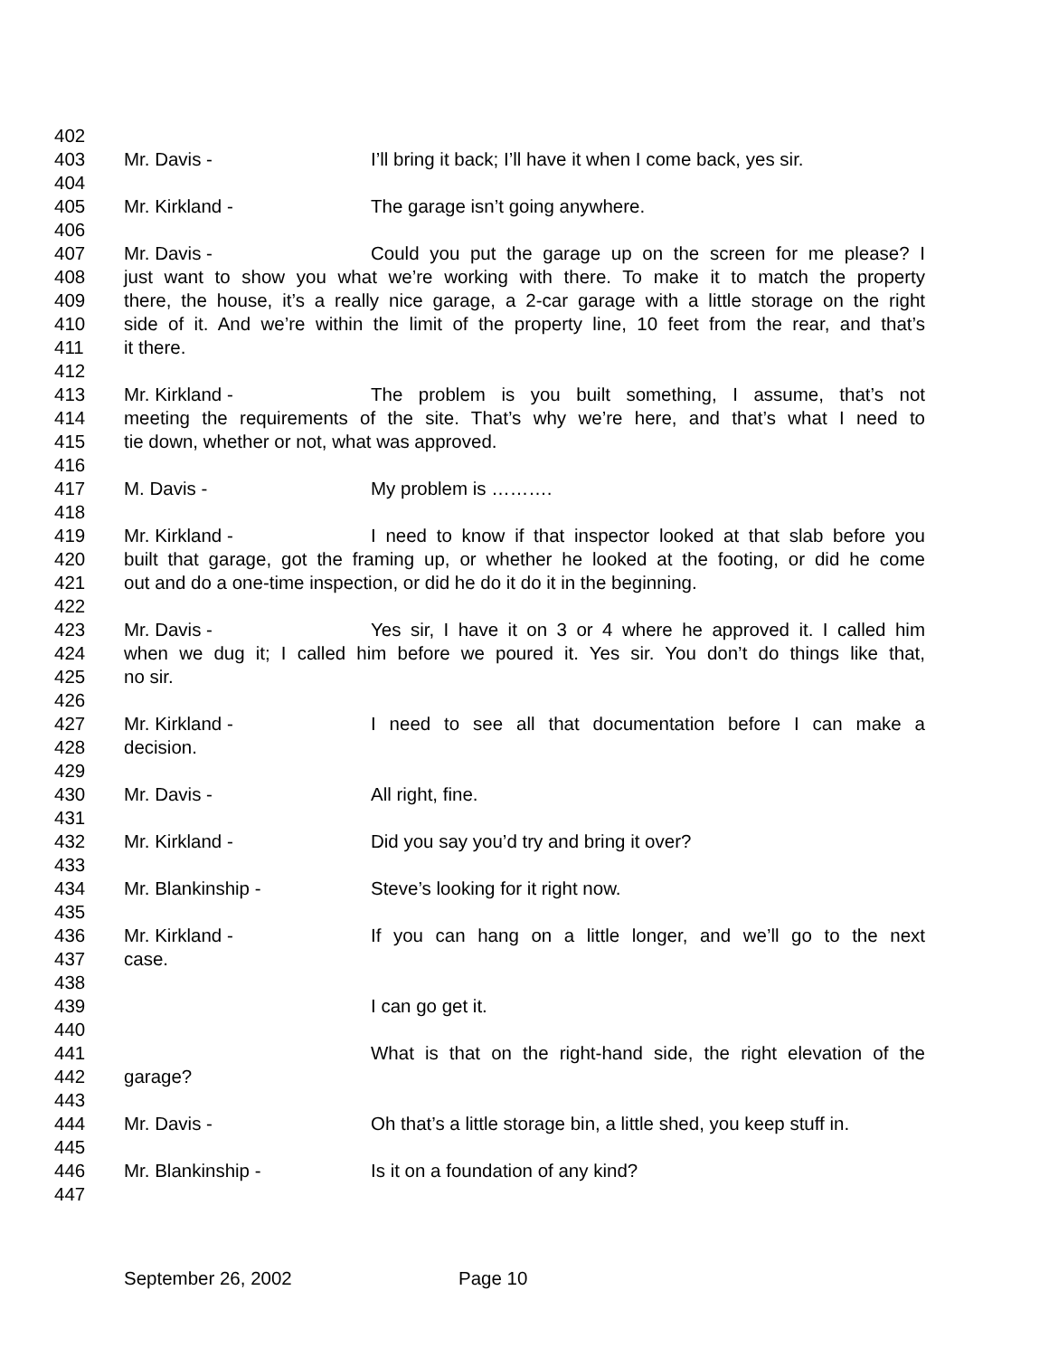402
403 Mr. Davis - I’ll bring it back; I’ll have it when I come back, yes sir.
404
405 Mr. Kirkland - The garage isn’t going anywhere.
406
407 Mr. Davis - Could you put the garage up on the screen for me please? I
408 just want to show you what we’re working with there. To make it to match the property
409 there, the house, it’s a really nice garage, a 2-car garage with a little storage on the right
410 side of it. And we’re within the limit of the property line, 10 feet from the rear, and that’s
411 it there.
412
413 Mr. Kirkland - The problem is you built something, I assume, that’s not
414 meeting the requirements of the site. That’s why we’re here, and that’s what I need to
415 tie down, whether or not, what was approved.
416
417 M. Davis - My problem is ……….
418
419 Mr. Kirkland - I need to know if that inspector looked at that slab before you
420 built that garage, got the framing up, or whether he looked at the footing, or did he come
421 out and do a one-time inspection, or did he do it do it in the beginning.
422
423 Mr. Davis - Yes sir, I have it on 3 or 4 where he approved it. I called him
424 when we dug it; I called him before we poured it. Yes sir. You don’t do things like that,
425 no sir.
426
427 Mr. Kirkland - I need to see all that documentation before I can make a
428 decision.
429
430 Mr. Davis - All right, fine.
431
432 Mr. Kirkland - Did you say you’d try and bring it over?
433
434 Mr. Blankinship - Steve’s looking for it right now.
435
436 Mr. Kirkland - If you can hang on a little longer, and we’ll go to the next
437 case.
438
439 I can go get it.
440
441 What is that on the right-hand side, the right elevation of the
442 garage?
443
444 Mr. Davis - Oh that’s a little storage bin, a little shed, you keep stuff in.
445
446 Mr. Blankinship - Is it on a foundation of any kind?
447
September 26, 2002 Page 10